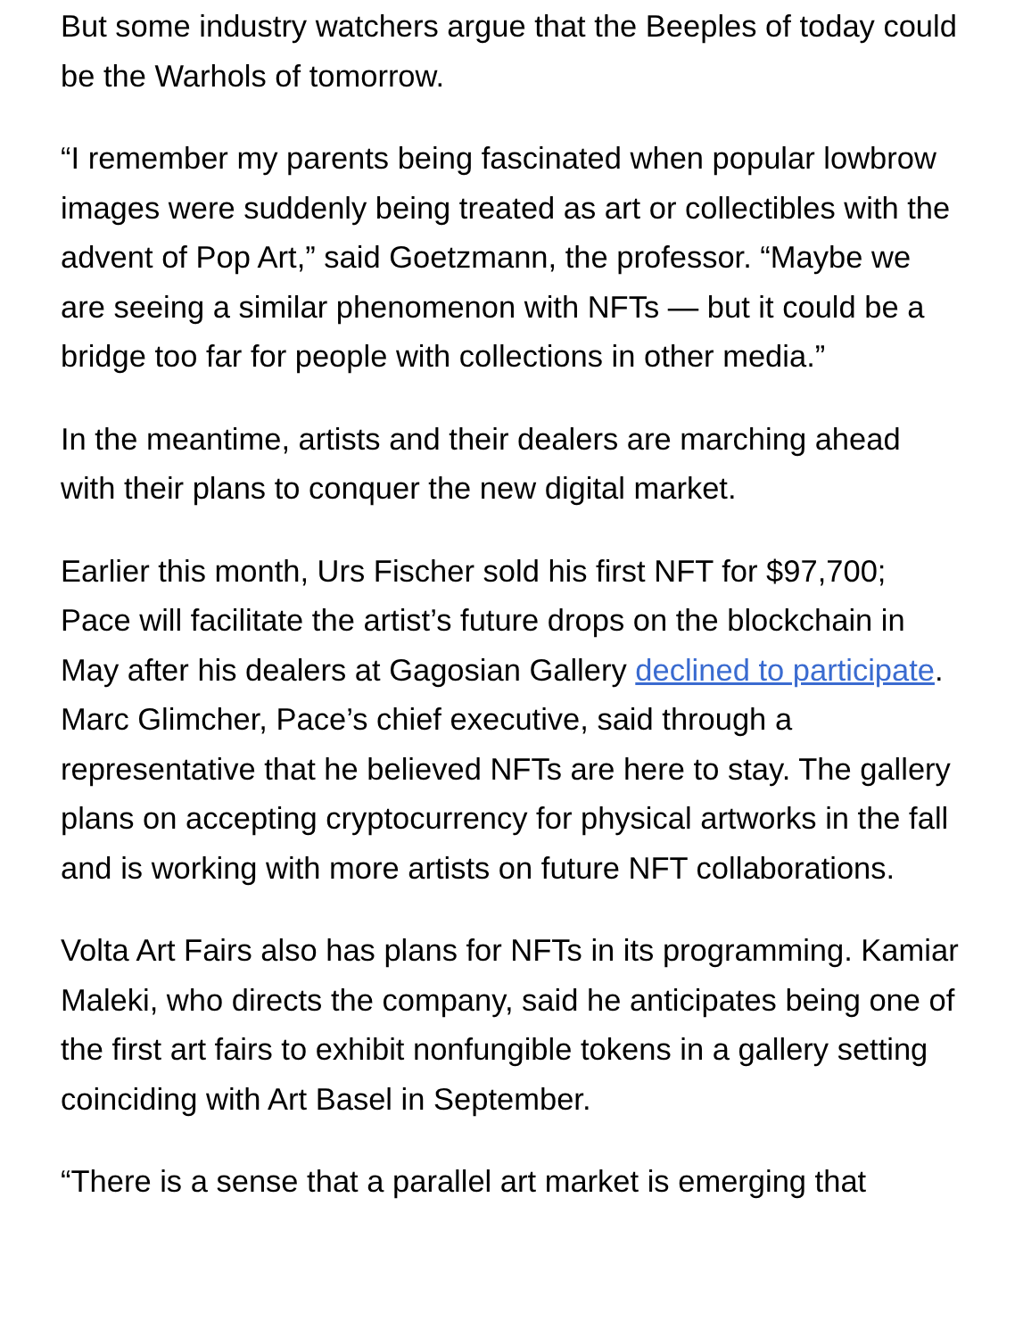But some industry watchers argue that the Beeples of today could be the Warhols of tomorrow.
“I remember my parents being fascinated when popular lowbrow images were suddenly being treated as art or collectibles with the advent of Pop Art,” said Goetzmann, the professor. “Maybe we are seeing a similar phenomenon with NFTs — but it could be a bridge too far for people with collections in other media.”
In the meantime, artists and their dealers are marching ahead with their plans to conquer the new digital market.
Earlier this month, Urs Fischer sold his first NFT for $97,700; Pace will facilitate the artist’s future drops on the blockchain in May after his dealers at Gagosian Gallery declined to participate. Marc Glimcher, Pace’s chief executive, said through a representative that he believed NFTs are here to stay. The gallery plans on accepting cryptocurrency for physical artworks in the fall and is working with more artists on future NFT collaborations.
Volta Art Fairs also has plans for NFTs in its programming. Kamiar Maleki, who directs the company, said he anticipates being one of the first art fairs to exhibit nonfungible tokens in a gallery setting coinciding with Art Basel in September.
“There is a sense that a parallel art market is emerging that